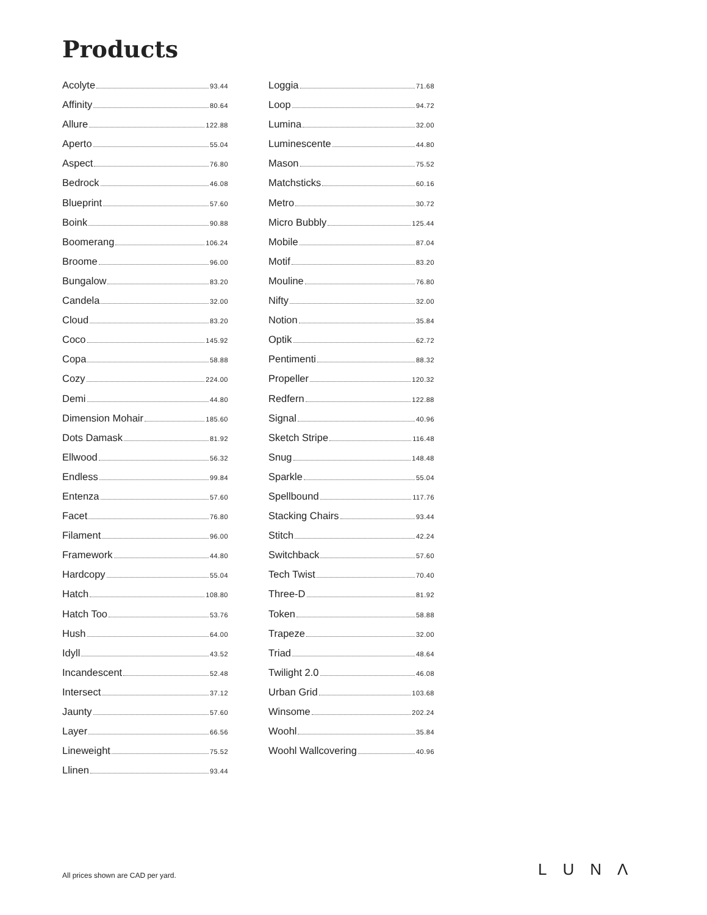Products
Acolyte 93.44
Affinity 80.64
Allure 122.88
Aperto 55.04
Aspect 76.80
Bedrock 46.08
Blueprint 57.60
Boink 90.88
Boomerang 106.24
Broome 96.00
Bungalow 83.20
Candela 32.00
Cloud 83.20
Coco 145.92
Copa 58.88
Cozy 224.00
Demi 44.80
Dimension Mohair 185.60
Dots Damask 81.92
Ellwood 56.32
Endless 99.84
Entenza 57.60
Facet 76.80
Filament 96.00
Framework 44.80
Hardcopy 55.04
Hatch 108.80
Hatch Too 53.76
Hush 64.00
Idyll 43.52
Incandescent 52.48
Intersect 37.12
Jaunty 57.60
Layer 66.56
Lineweight 75.52
Llinen 93.44
Loggia 71.68
Loop 94.72
Lumina 32.00
Luminescente 44.80
Mason 75.52
Matchsticks 60.16
Metro 30.72
Micro Bubbly 125.44
Mobile 87.04
Motif 83.20
Mouline 76.80
Nifty 32.00
Notion 35.84
Optik 62.72
Pentimenti 88.32
Propeller 120.32
Redfern 122.88
Signal 40.96
Sketch Stripe 116.48
Snug 148.48
Sparkle 55.04
Spellbound 117.76
Stacking Chairs 93.44
Stitch 42.24
Switchback 57.60
Tech Twist 70.40
Three-D 81.92
Token 58.88
Trapeze 32.00
Triad 48.64
Twilight 2.0 46.08
Urban Grid 103.68
Winsome 202.24
Woohl 35.84
Woohl Wallcovering 40.96
All prices shown are CAD per yard.
LUNΛ